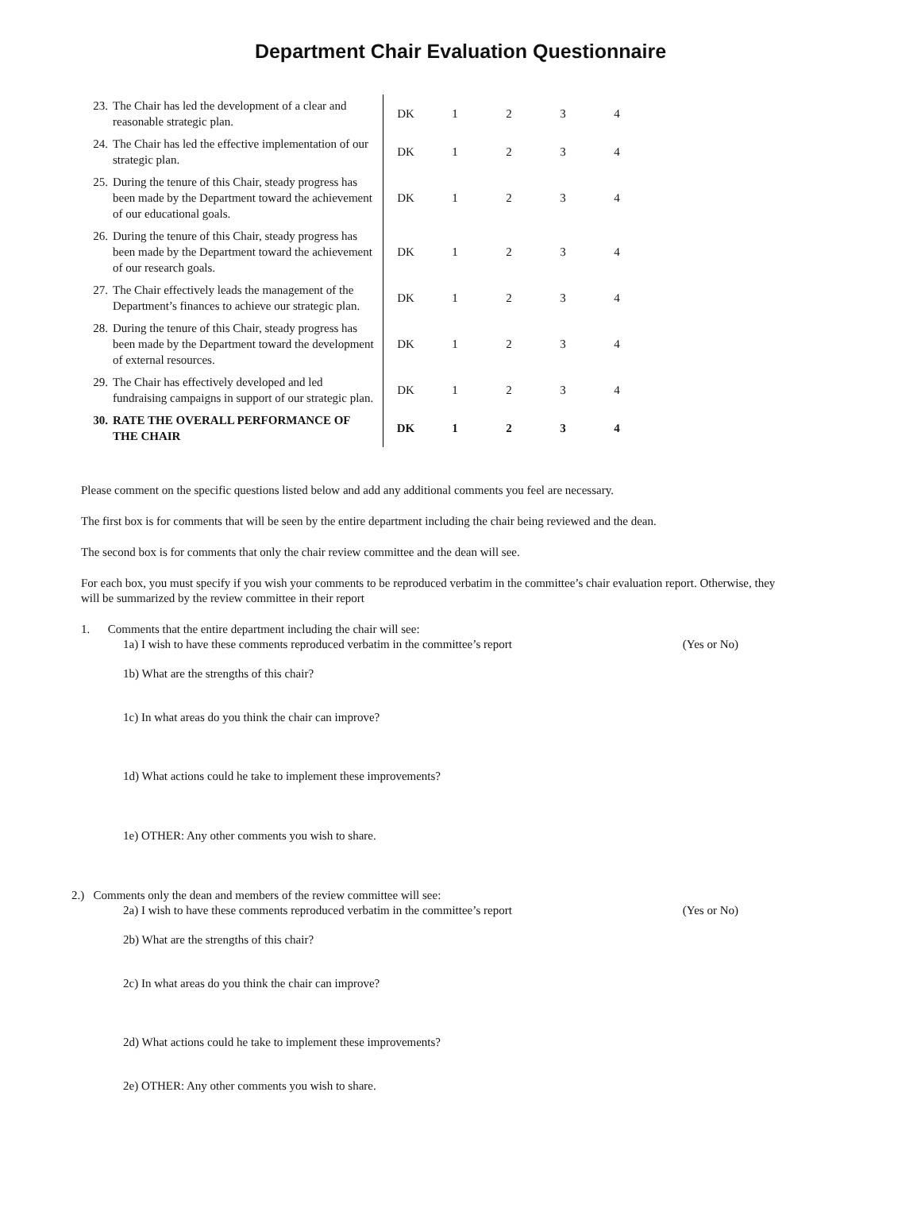Department Chair Evaluation Questionnaire
| 23. | The Chair has led the development of a clear and reasonable strategic plan. | DK | 1 | 2 | 3 | 4 |
| 24. | The Chair has led the effective implementation of our strategic plan. | DK | 1 | 2 | 3 | 4 |
| 25. | During the tenure of this Chair, steady progress has been made by the Department toward the achievement of our educational goals. | DK | 1 | 2 | 3 | 4 |
| 26. | During the tenure of this Chair, steady progress has been made by the Department toward the achievement of our research goals. | DK | 1 | 2 | 3 | 4 |
| 27. | The Chair effectively leads the management of the Department’s finances to achieve our strategic plan. | DK | 1 | 2 | 3 | 4 |
| 28. | During the tenure of this Chair, steady progress has been made by the Department toward the development of external resources. | DK | 1 | 2 | 3 | 4 |
| 29. | The Chair has effectively developed and led fundraising campaigns in support of our strategic plan. | DK | 1 | 2 | 3 | 4 |
| 30. | RATE THE OVERALL PERFORMANCE OF THE CHAIR | DK | 1 | 2 | 3 | 4 |
Please comment on the specific questions listed below and add any additional comments you feel are necessary.
The first box is for comments that will be seen by the entire department including the chair being reviewed and the dean.
The second box is for comments that only the chair review committee and the dean will see.
For each box, you must specify if you wish your comments to be reproduced verbatim in the committee’s chair evaluation report. Otherwise, they will be summarized by the review committee in their report
1. Comments that the entire department including the chair will see:
1a) I wish to have these comments reproduced verbatim in the committee’s report (Yes or No)
1b) What are the strengths of this chair?
1c) In what areas do you think the chair can improve?
1d) What actions could he take to implement these improvements?
1e) OTHER: Any other comments you wish to share.
2.) Comments only the dean and members of the review committee will see:
2a) I wish to have these comments reproduced verbatim in the committee’s report (Yes or No)
2b) What are the strengths of this chair?
2c) In what areas do you think the chair can improve?
2d) What actions could he take to implement these improvements?
2e) OTHER: Any other comments you wish to share.